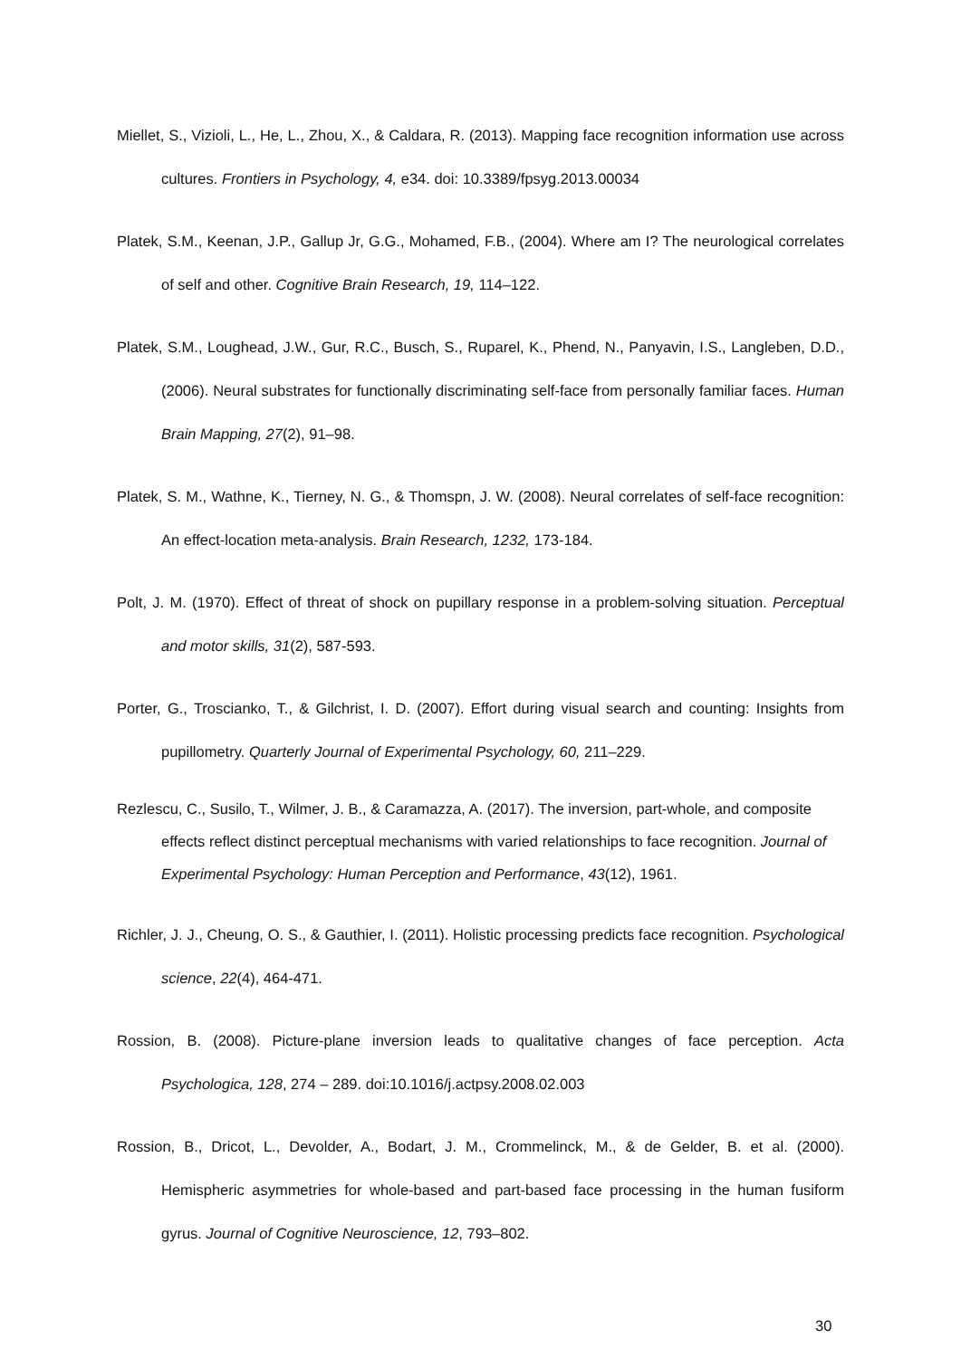Miellet, S., Vizioli, L., He, L., Zhou, X., & Caldara, R. (2013). Mapping face recognition information use across cultures. Frontiers in Psychology, 4, e34. doi: 10.3389/fpsyg.2013.00034
Platek, S.M., Keenan, J.P., Gallup Jr, G.G., Mohamed, F.B., (2004). Where am I? The neurological correlates of self and other. Cognitive Brain Research, 19, 114–122.
Platek, S.M., Loughead, J.W., Gur, R.C., Busch, S., Ruparel, K., Phend, N., Panyavin, I.S., Langleben, D.D., (2006). Neural substrates for functionally discriminating self-face from personally familiar faces. Human Brain Mapping, 27(2), 91–98.
Platek, S. M., Wathne, K., Tierney, N. G., & Thomspn, J. W. (2008). Neural correlates of self-face recognition: An effect-location meta-analysis. Brain Research, 1232, 173-184.
Polt, J. M. (1970). Effect of threat of shock on pupillary response in a problem-solving situation. Perceptual and motor skills, 31(2), 587-593.
Porter, G., Troscianko, T., & Gilchrist, I. D. (2007). Effort during visual search and counting: Insights from pupillometry. Quarterly Journal of Experimental Psychology, 60, 211–229.
Rezlescu, C., Susilo, T., Wilmer, J. B., & Caramazza, A. (2017). The inversion, part-whole, and composite effects reflect distinct perceptual mechanisms with varied relationships to face recognition. Journal of Experimental Psychology: Human Perception and Performance, 43(12), 1961.
Richler, J. J., Cheung, O. S., & Gauthier, I. (2011). Holistic processing predicts face recognition. Psychological science, 22(4), 464-471.
Rossion, B. (2008). Picture-plane inversion leads to qualitative changes of face perception. Acta Psychologica, 128, 274 – 289. doi:10.1016/j.actpsy.2008.02.003
Rossion, B., Dricot, L., Devolder, A., Bodart, J. M., Crommelinck, M., & de Gelder, B. et al. (2000). Hemispheric asymmetries for whole-based and part-based face processing in the human fusiform gyrus. Journal of Cognitive Neuroscience, 12, 793–802.
30